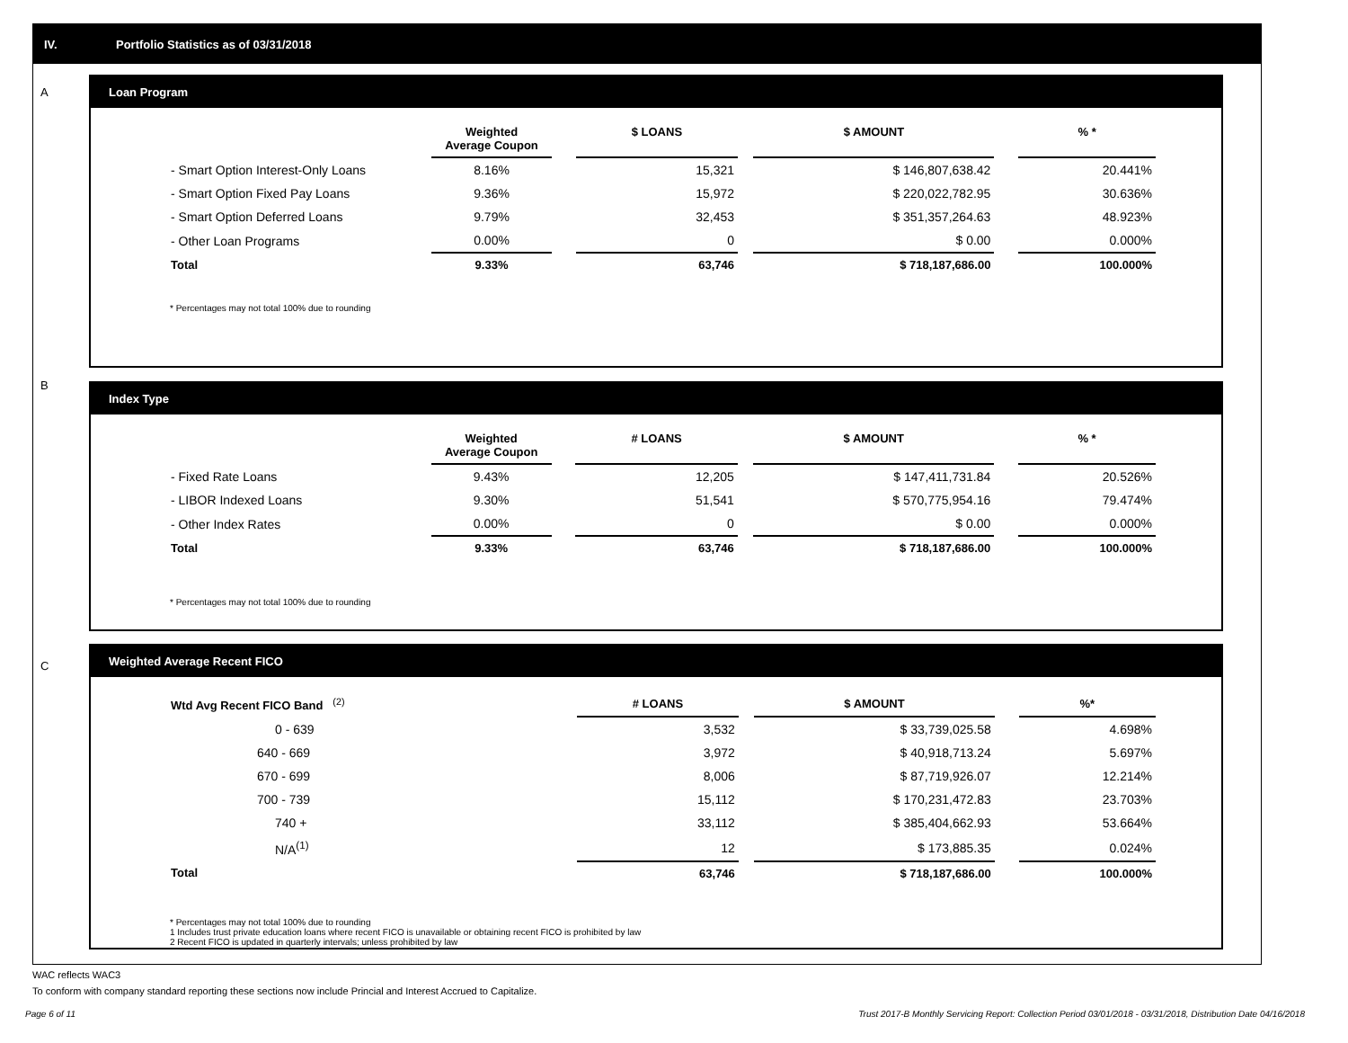IV. Portfolio Statistics as of 03/31/2018
A
Loan Program
| | Weighted Average Coupon | | $ LOANS | | $ AMOUNT | | % * |
| --- | --- | --- | --- | --- | --- | --- | --- |
| - Smart Option Interest-Only Loans | 8.16% | | 15,321 | | $ 146,807,638.42 | | 20.441% |
| - Smart Option Fixed Pay Loans | 9.36% | | 15,972 | | $ 220,022,782.95 | | 30.636% |
| - Smart Option Deferred Loans | 9.79% | | 32,453 | | $ 351,357,264.63 | | 48.923% |
| - Other Loan Programs | 0.00% | | 0 | | $ 0.00 | | 0.000% |
| Total | 9.33% | | 63,746 | | $ 718,187,686.00 | | 100.000% |
* Percentages may not total 100% due to rounding
B
Index Type
| | Weighted Average Coupon | | # LOANS | | $ AMOUNT | | % * |
| --- | --- | --- | --- | --- | --- | --- | --- |
| - Fixed Rate Loans | 9.43% | | 12,205 | | $ 147,411,731.84 | | 20.526% |
| - LIBOR Indexed Loans | 9.30% | | 51,541 | | $ 570,775,954.16 | | 79.474% |
| - Other Index Rates | 0.00% | | 0 | | $ 0.00 | | 0.000% |
| Total | 9.33% | | 63,746 | | $ 718,187,686.00 | | 100.000% |
* Percentages may not total 100% due to rounding
C
Weighted Average Recent FICO
| Wtd Avg Recent FICO Band <sup>(2)</sup> | | | # LOANS | | $ AMOUNT | | %* |
| --- | --- | --- | --- | --- | --- | --- | --- |
| 0 - 639 | | | 3,532 | | $ 33,739,025.58 | | 4.698% |
| 640 - 669 | | | 3,972 | | $ 40,918,713.24 | | 5.697% |
| 670 - 699 | | | 8,006 | | $ 87,719,926.07 | | 12.214% |
| 700 - 739 | | | 15,112 | | $ 170,231,472.83 | | 23.703% |
| 740 + | | | 33,112 | | $ 385,404,662.93 | | 53.664% |
| N/A<sup>(1)</sup> | | | 12 | | $ 173,885.35 | | 0.024% |
| Total | | | 63,746 | | $ 718,187,686.00 | | 100.000% |
* Percentages may not total 100% due to rounding
1 Includes trust private education loans where recent FICO is unavailable or obtaining recent FICO is prohibited by law
2 Recent FICO is updated in quarterly intervals; unless prohibited by law
WAC reflects WAC3
To conform with company standard reporting these sections now include Princial and Interest Accrued to Capitalize.
Page 6 of 11
Trust 2017-B Monthly Servicing Report: Collection Period 03/01/2018 - 03/31/2018, Distribution Date 04/16/2018